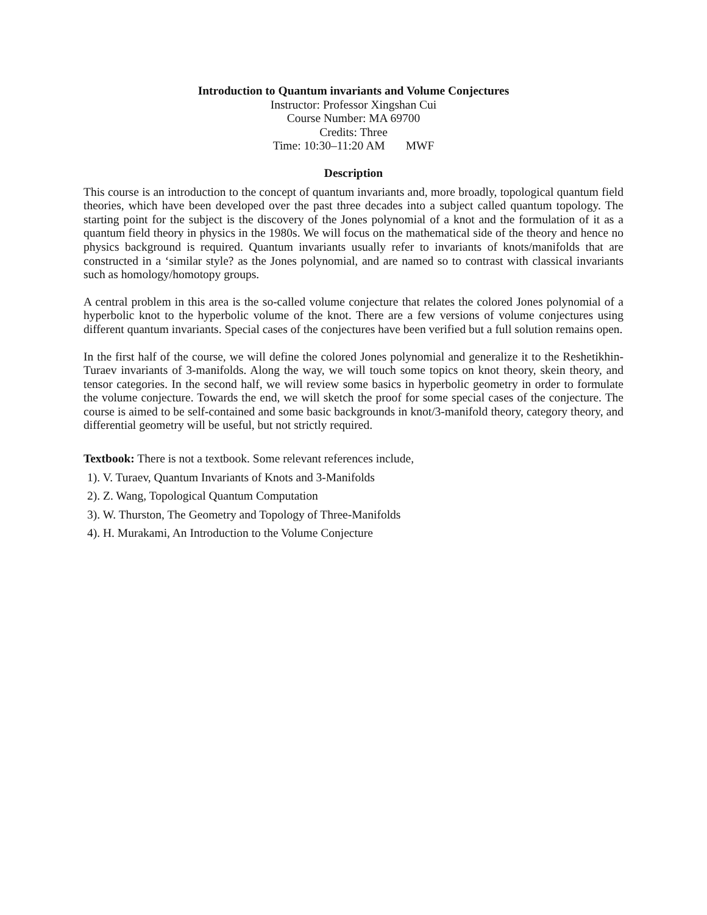Introduction to Quantum invariants and Volume Conjectures
Instructor: Professor Xingshan Cui
Course Number: MA 69700
Credits: Three
Time: 10:30–11:20 AM MWF
Description
This course is an introduction to the concept of quantum invariants and, more broadly, topological quantum field theories, which have been developed over the past three decades into a subject called quantum topology. The starting point for the subject is the discovery of the Jones polynomial of a knot and the formulation of it as a quantum field theory in physics in the 1980s. We will focus on the mathematical side of the theory and hence no physics background is required. Quantum invariants usually refer to invariants of knots/manifolds that are constructed in a ‘similar style? as the Jones polynomial, and are named so to contrast with classical invariants such as homology/homotopy groups.
A central problem in this area is the so-called volume conjecture that relates the colored Jones polynomial of a hyperbolic knot to the hyperbolic volume of the knot. There are a few versions of volume conjectures using different quantum invariants. Special cases of the conjectures have been verified but a full solution remains open.
In the first half of the course, we will define the colored Jones polynomial and generalize it to the Reshetikhin-Turaev invariants of 3-manifolds. Along the way, we will touch some topics on knot theory, skein theory, and tensor categories. In the second half, we will review some basics in hyperbolic geometry in order to formulate the volume conjecture. Towards the end, we will sketch the proof for some special cases of the conjecture. The course is aimed to be self-contained and some basic backgrounds in knot/3-manifold theory, category theory, and differential geometry will be useful, but not strictly required.
Textbook: There is not a textbook. Some relevant references include,
1). V. Turaev, Quantum Invariants of Knots and 3-Manifolds
2). Z. Wang, Topological Quantum Computation
3). W. Thurston, The Geometry and Topology of Three-Manifolds
4). H. Murakami, An Introduction to the Volume Conjecture